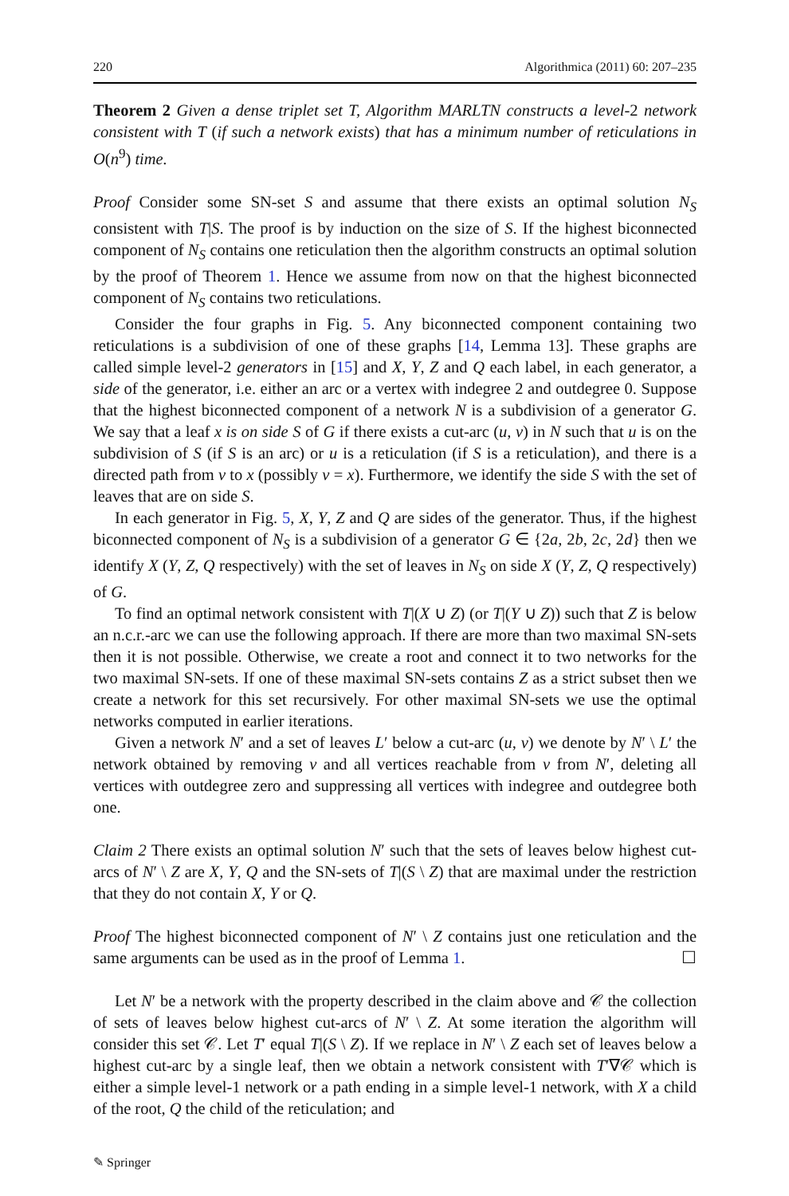220 Algorithmica (2011) 60: 207–235
Theorem 2 Given a dense triplet set T, Algorithm MARLTN constructs a level-2 network consistent with T (if such a network exists) that has a minimum number of reticulations in O(n<sup>9</sup>) time.
Proof Consider some SN-set S and assume that there exists an optimal solution N<sub>S</sub> consistent with T|S. The proof is by induction on the size of S. If the highest biconnected component of N<sub>S</sub> contains one reticulation then the algorithm constructs an optimal solution by the proof of Theorem 1. Hence we assume from now on that the highest biconnected component of N<sub>S</sub> contains two reticulations.
Consider the four graphs in Fig. 5. Any biconnected component containing two reticulations is a subdivision of one of these graphs [14, Lemma 13]. These graphs are called simple level-2 generators in [15] and X, Y, Z and Q each label, in each generator, a side of the generator, i.e. either an arc or a vertex with indegree 2 and outdegree 0. Suppose that the highest biconnected component of a network N is a subdivision of a generator G. We say that a leaf x is on side S of G if there exists a cut-arc (u, v) in N such that u is on the subdivision of S (if S is an arc) or u is a reticulation (if S is a reticulation), and there is a directed path from v to x (possibly v = x). Furthermore, we identify the side S with the set of leaves that are on side S.
In each generator in Fig. 5, X, Y, Z and Q are sides of the generator. Thus, if the highest biconnected component of N<sub>S</sub> is a subdivision of a generator G ∈ {2a, 2b, 2c, 2d} then we identify X (Y, Z, Q respectively) with the set of leaves in N<sub>S</sub> on side X (Y, Z, Q respectively) of G.
To find an optimal network consistent with T|(X ∪ Z) (or T|(Y ∪ Z)) such that Z is below an n.c.r.-arc we can use the following approach. If there are more than two maximal SN-sets then it is not possible. Otherwise, we create a root and connect it to two networks for the two maximal SN-sets. If one of these maximal SN-sets contains Z as a strict subset then we create a network for this set recursively. For other maximal SN-sets we use the optimal networks computed in earlier iterations.
Given a network N′ and a set of leaves L′ below a cut-arc (u, v) we denote by N′ \ L′ the network obtained by removing v and all vertices reachable from v from N′, deleting all vertices with outdegree zero and suppressing all vertices with indegree and outdegree both one.
Claim 2 There exists an optimal solution N′ such that the sets of leaves below highest cut-arcs of N′ \ Z are X, Y, Q and the SN-sets of T|(S \ Z) that are maximal under the restriction that they do not contain X, Y or Q.
Proof The highest biconnected component of N′ \ Z contains just one reticulation and the same arguments can be used as in the proof of Lemma 1. ☐
Let N′ be a network with the property described in the claim above and 𝒞 the collection of sets of leaves below highest cut-arcs of N′ \ Z. At some iteration the algorithm will consider this set 𝒞. Let T′ equal T|(S \ Z). If we replace in N′ \ Z each set of leaves below a highest cut-arc by a single leaf, then we obtain a network consistent with T′∇𝒞 which is either a simple level-1 network or a path ending in a simple level-1 network, with X a child of the root, Q the child of the reticulation; and
✎ Springer